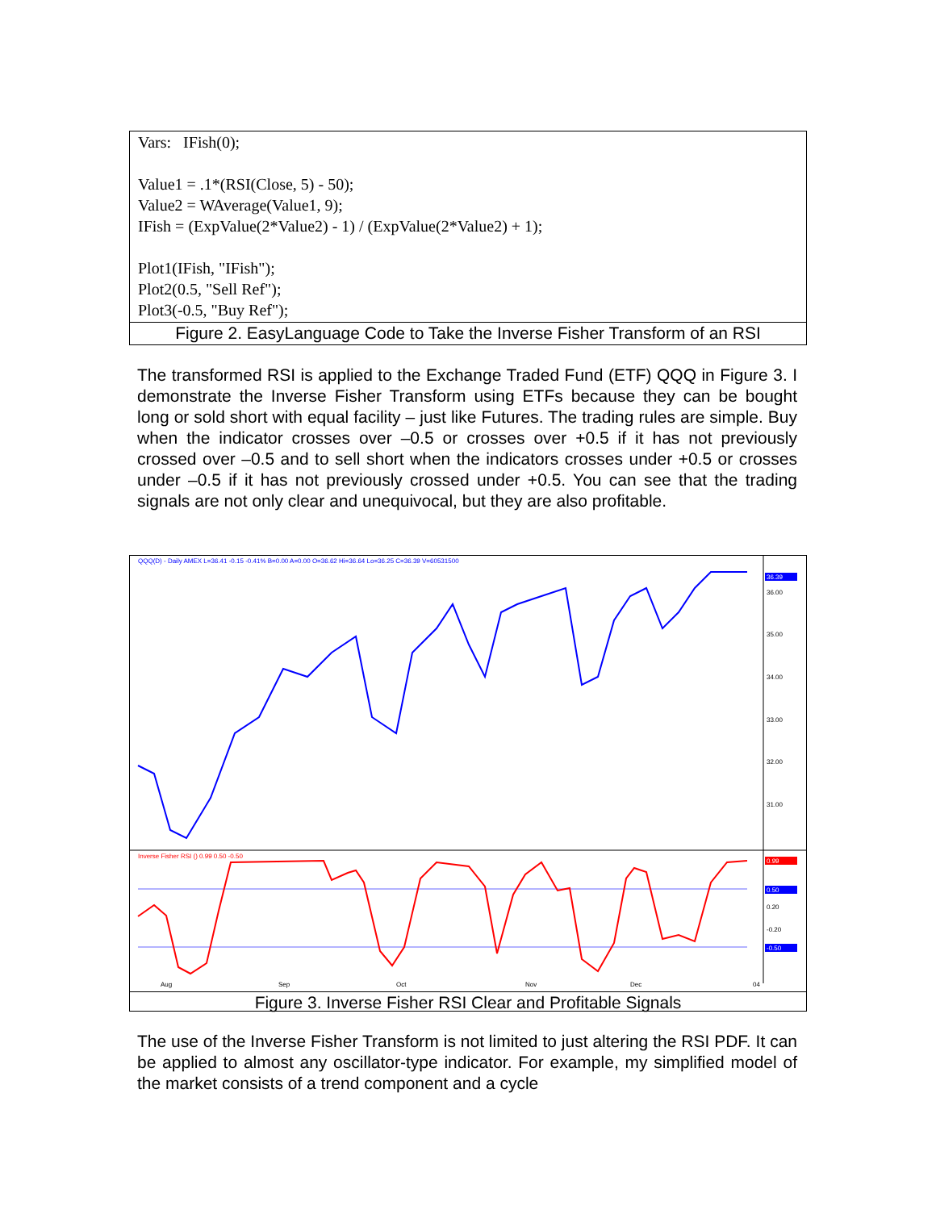Vars:   IFish(0);

Value1 = .1*(RSI(Close, 5) - 50);
Value2 = WAverage(Value1, 9);
IFish = (ExpValue(2*Value2) - 1) / (ExpValue(2*Value2) + 1);

Plot1(IFish, "IFish");
Plot2(0.5, "Sell Ref");
Plot3(-0.5, "Buy Ref");
Figure 2. EasyLanguage Code to Take the Inverse Fisher Transform of an RSI
The transformed RSI is applied to the Exchange Traded Fund (ETF) QQQ in Figure 3. I demonstrate the Inverse Fisher Transform using ETFs because they can be bought long or sold short with equal facility – just like Futures. The trading rules are simple. Buy when the indicator crosses over –0.5 or crosses over +0.5 if it has not previously crossed over –0.5 and to sell short when the indicators crosses under +0.5 or crosses under –0.5 if it has not previously crossed under +0.5. You can see that the trading signals are not only clear and unequivocal, but they are also profitable.
QQQ(D) - Daily AMEX L=36.41 -0.15 -0.41% B=0.00 A=0.00 O=36.62 Hi=36.64 Lo=36.25 C=36.39 V=60531500
36.39
36.00
35.00
34.00
33.00
32.00
31.00
Inverse Fisher RSI () 0.99 0.50 -0.50
0.99
0.50
0.20
-0.20
-0.50
Aug
Sep
Oct
Nov
Dec
04
Figure 3. Inverse Fisher RSI Clear and Profitable Signals
The use of the Inverse Fisher Transform is not limited to just altering the RSI PDF. It can be applied to almost any oscillator-type indicator. For example, my simplified model of the market consists of a trend component and a cycle